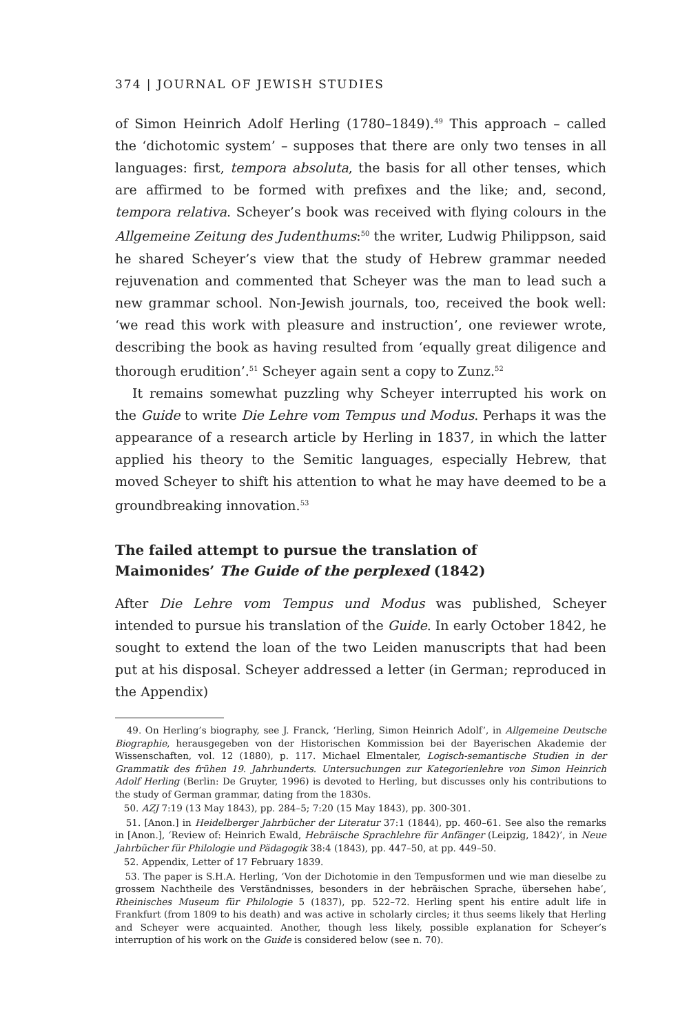374 | JOURNAL OF JEWISH STUDIES
of Simon Heinrich Adolf Herling (1780–1849).<sup>49</sup> This approach – called the ‘dichotomic system’ – supposes that there are only two tenses in all languages: first, tempora absoluta, the basis for all other tenses, which are affirmed to be formed with prefixes and the like; and, second, tempora relativa. Scheyer’s book was received with flying colours in the Allgemeine Zeitung des Judenthums:<sup>50</sup> the writer, Ludwig Philippson, said he shared Scheyer’s view that the study of Hebrew grammar needed rejuvenation and commented that Scheyer was the man to lead such a new grammar school. Non-Jewish journals, too, received the book well: ‘we read this work with pleasure and instruction’, one reviewer wrote, describing the book as having resulted from ‘equally great diligence and thorough erudition’.<sup>51</sup> Scheyer again sent a copy to Zunz.<sup>52</sup>
It remains somewhat puzzling why Scheyer interrupted his work on the Guide to write Die Lehre vom Tempus und Modus. Perhaps it was the appearance of a research article by Herling in 1837, in which the latter applied his theory to the Semitic languages, especially Hebrew, that moved Scheyer to shift his attention to what he may have deemed to be a groundbreaking innovation.<sup>53</sup>
The failed attempt to pursue the translation of
Maimonides’ The Guide of the perplexed (1842)
After Die Lehre vom Tempus und Modus was published, Scheyer intended to pursue his translation of the Guide. In early October 1842, he sought to extend the loan of the two Leiden manuscripts that had been put at his disposal. Scheyer addressed a letter (in German; reproduced in the Appendix)
49. On Herling’s biography, see J. Franck, ‘Herling, Simon Heinrich Adolf’, in Allgemeine Deutsche Biographie, herausgegeben von der Historischen Kommission bei der Bayerischen Akademie der Wissenschaften, vol. 12 (1880), p. 117. Michael Elmentaler, Logisch-semantische Studien in der Grammatik des frühen 19. Jahrhunderts. Untersuchungen zur Kategorienlehre von Simon Heinrich Adolf Herling (Berlin: De Gruyter, 1996) is devoted to Herling, but discusses only his contributions to the study of German grammar, dating from the 1830s.
50. AZJ 7:19 (13 May 1843), pp. 284–5; 7:20 (15 May 1843), pp. 300-301.
51. [Anon.] in Heidelberger Jahrbücher der Literatur 37:1 (1844), pp. 460–61. See also the remarks in [Anon.], ‘Review of: Heinrich Ewald, Hebräische Sprachlehre für Anfänger (Leipzig, 1842)’, in Neue Jahrbücher für Philologie und Pädagogik 38:4 (1843), pp. 447–50, at pp. 449–50.
52. Appendix, Letter of 17 February 1839.
53. The paper is S.H.A. Herling, ‘Von der Dichotomie in den Tempusformen und wie man dieselbe zu grossem Nachtheile des Verständnisses, besonders in der hebräischen Sprache, übersehen habe’, Rheinisches Museum für Philologie 5 (1837), pp. 522–72. Herling spent his entire adult life in Frankfurt (from 1809 to his death) and was active in scholarly circles; it thus seems likely that Herling and Scheyer were acquainted. Another, though less likely, possible explanation for Scheyer’s interruption of his work on the Guide is considered below (see n. 70).